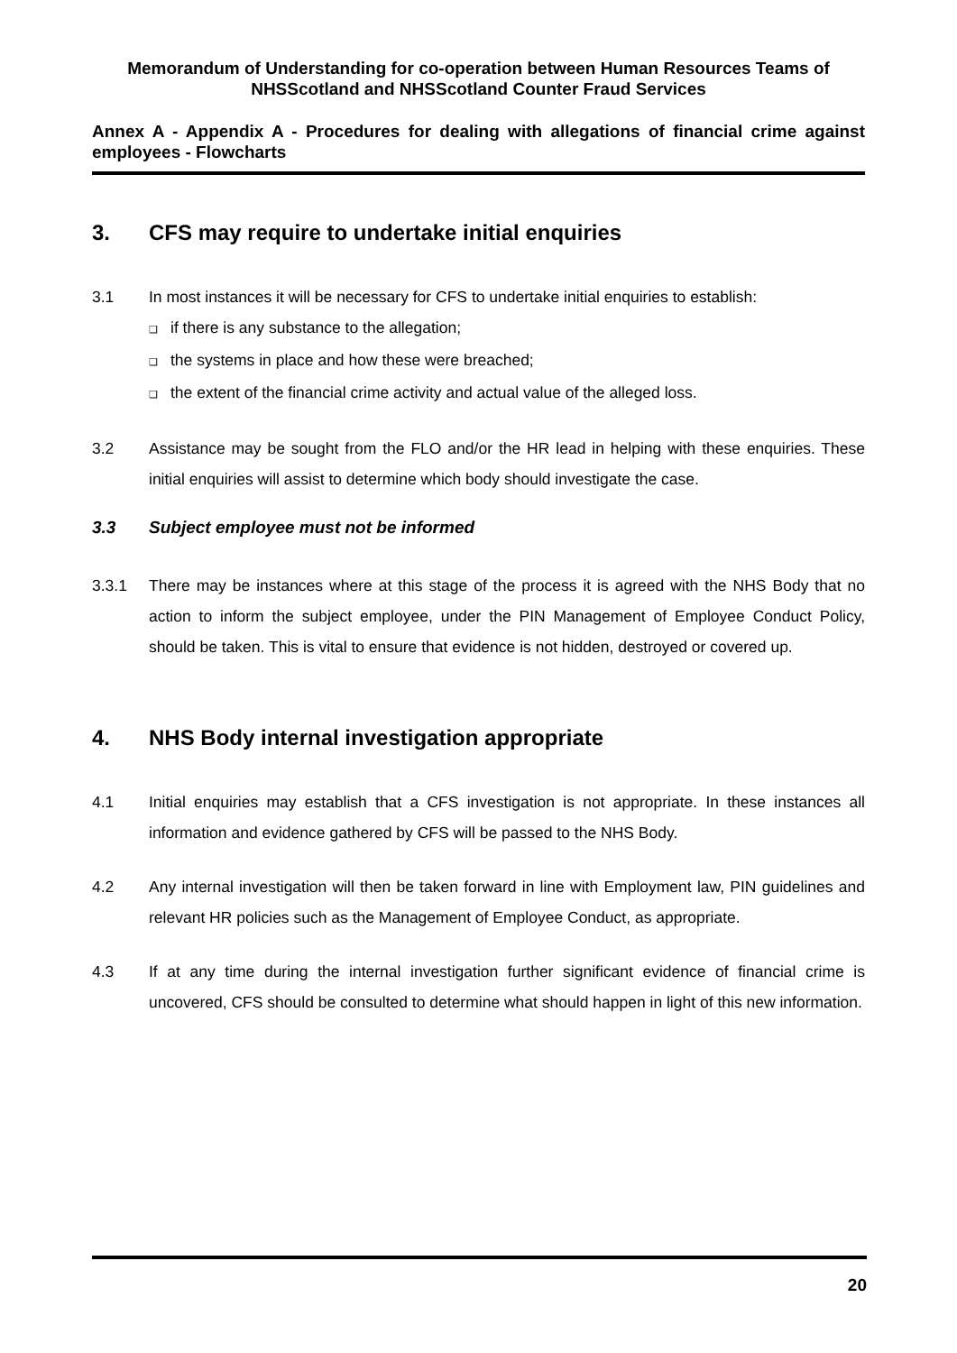Memorandum of Understanding for co-operation between Human Resources Teams of NHSScotland and NHSScotland Counter Fraud Services
Annex A - Appendix A - Procedures for dealing with allegations of financial crime against employees - Flowcharts
3. CFS may require to undertake initial enquiries
3.1 In most instances it will be necessary for CFS to undertake initial enquiries to establish:
❑ if there is any substance to the allegation;
❑ the systems in place and how these were breached;
❑ the extent of the financial crime activity and actual value of the alleged loss.
3.2 Assistance may be sought from the FLO and/or the HR lead in helping with these enquiries. These initial enquiries will assist to determine which body should investigate the case.
3.3 Subject employee must not be informed
3.3.1 There may be instances where at this stage of the process it is agreed with the NHS Body that no action to inform the subject employee, under the PIN Management of Employee Conduct Policy, should be taken. This is vital to ensure that evidence is not hidden, destroyed or covered up.
4. NHS Body internal investigation appropriate
4.1 Initial enquiries may establish that a CFS investigation is not appropriate. In these instances all information and evidence gathered by CFS will be passed to the NHS Body.
4.2 Any internal investigation will then be taken forward in line with Employment law, PIN guidelines and relevant HR policies such as the Management of Employee Conduct, as appropriate.
4.3 If at any time during the internal investigation further significant evidence of financial crime is uncovered, CFS should be consulted to determine what should happen in light of this new information.
20